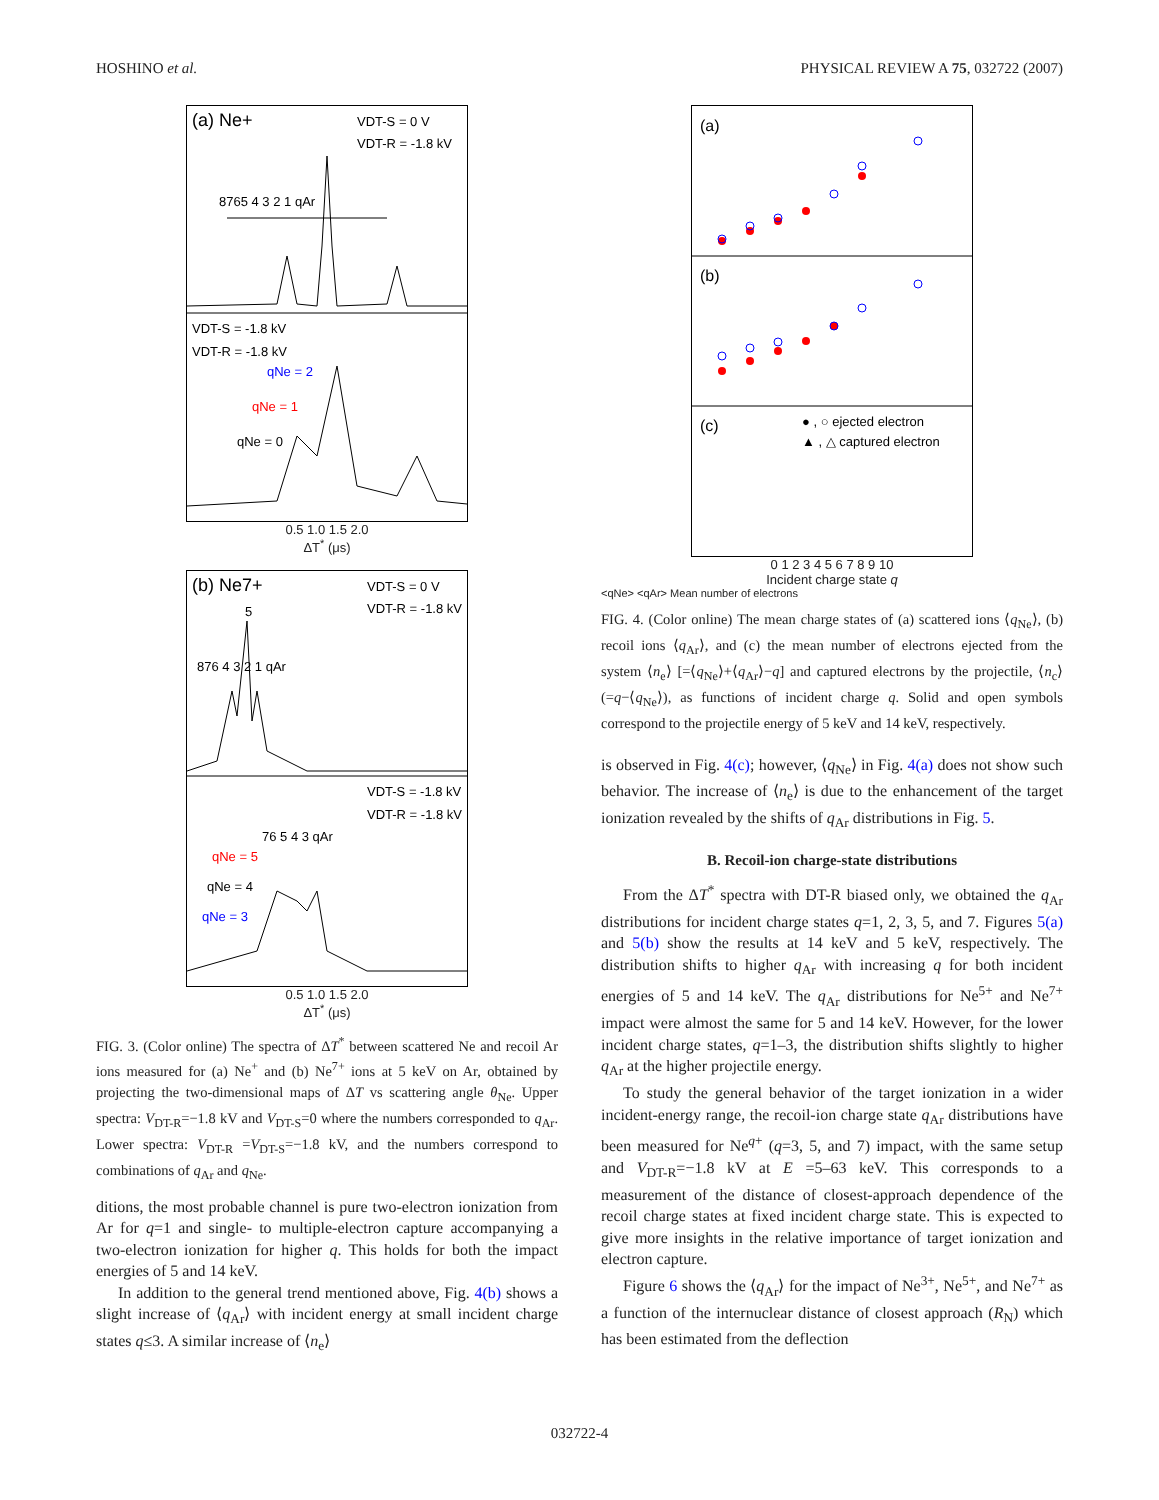HOSHINO et al. PHYSICAL REVIEW A 75, 032722 (2007)
(a) Ne+
VDT-S = 0 V
VDT-R = -1.8 kV
8765 4 3 2 1 qAr
VDT-S = -1.8 kV
VDT-R = -1.8 kV
qNe = 2
qNe = 1
qNe = 0
0.5 1.0 1.5 2.0
ΔT<sup>*</sup> (μs)
(b) Ne7+
VDT-S = 0 V
VDT-R = -1.8 kV
876 4 3 2 1 qAr
5
VDT-S = -1.8 kV
VDT-R = -1.8 kV
76 5 4 3 qAr
qNe = 5
qNe = 4
qNe = 3
0.5 1.0 1.5 2.0
ΔT<sup>*</sup> (μs)
FIG. 3. (Color online) The spectra of ΔT<sup>*</sup> between scattered Ne and recoil Ar ions measured for (a) Ne<sup>+</sup> and (b) Ne<sup>7+</sup> ions at 5 keV on Ar, obtained by projecting the two-dimensional maps of ΔT vs scattering angle θ<sub>Ne</sub>. Upper spectra: V<sub>DT-R</sub>=−1.8 kV and V<sub>DT-S</sub>=0 where the numbers corresponded to q<sub>Ar</sub>. Lower spectra: V<sub>DT-R</sub> =V<sub>DT-S</sub>=−1.8 kV, and the numbers correspond to combinations of q<sub>Ar</sub> and q<sub>Ne</sub>.
ditions, the most probable channel is pure two-electron ionization from Ar for q=1 and single- to multiple-electron capture accompanying a two-electron ionization for higher q. This holds for both the impact energies of 5 and 14 keV.
In addition to the general trend mentioned above, Fig. 4(b) shows a slight increase of ⟨q<sub>Ar</sub>⟩ with incident energy at small incident charge states q≤3. A similar increase of ⟨n<sub>e</sub>⟩
(a)
(b)
(c)
● , ○ ejected electron
▲ , △ captured electron
0 1 2 3 4 5 6 7 8 9 10
Incident charge state q
<qNe> <qAr> Mean number of electrons
FIG. 4. (Color online) The mean charge states of (a) scattered ions ⟨q<sub>Ne</sub>⟩, (b) recoil ions ⟨q<sub>Ar</sub>⟩, and (c) the mean number of electrons ejected from the system ⟨n<sub>e</sub>⟩ [=⟨q<sub>Ne</sub>⟩+⟨q<sub>Ar</sub>⟩−q] and captured electrons by the projectile, ⟨n<sub>c</sub>⟩ (=q−⟨q<sub>Ne</sub>⟩), as functions of incident charge q. Solid and open symbols correspond to the projectile energy of 5 keV and 14 keV, respectively.
is observed in Fig. 4(c); however, ⟨q<sub>Ne</sub>⟩ in Fig. 4(a) does not show such behavior. The increase of ⟨n<sub>e</sub>⟩ is due to the enhancement of the target ionization revealed by the shifts of q<sub>Ar</sub> distributions in Fig. 5.
B. Recoil-ion charge-state distributions
From the ΔT<sup>*</sup> spectra with DT-R biased only, we obtained the q<sub>Ar</sub> distributions for incident charge states q=1, 2, 3, 5, and 7. Figures 5(a) and 5(b) show the results at 14 keV and 5 keV, respectively. The distribution shifts to higher q<sub>Ar</sub> with increasing q for both incident energies of 5 and 14 keV. The q<sub>Ar</sub> distributions for Ne<sup>5+</sup> and Ne<sup>7+</sup> impact were almost the same for 5 and 14 keV. However, for the lower incident charge states, q=1–3, the distribution shifts slightly to higher q<sub>Ar</sub> at the higher projectile energy.
To study the general behavior of the target ionization in a wider incident-energy range, the recoil-ion charge state q<sub>Ar</sub> distributions have been measured for Ne<sup>q+</sup> (q=3, 5, and 7) impact, with the same setup and V<sub>DT-R</sub>=−1.8 kV at E =5–63 keV. This corresponds to a measurement of the distance of closest-approach dependence of the recoil charge states at fixed incident charge state. This is expected to give more insights in the relative importance of target ionization and electron capture.
Figure 6 shows the ⟨q<sub>Ar</sub>⟩ for the impact of Ne<sup>3+</sup>, Ne<sup>5+</sup>, and Ne<sup>7+</sup> as a function of the internuclear distance of closest approach (R<sub>N</sub>) which has been estimated from the deflection
032722-4